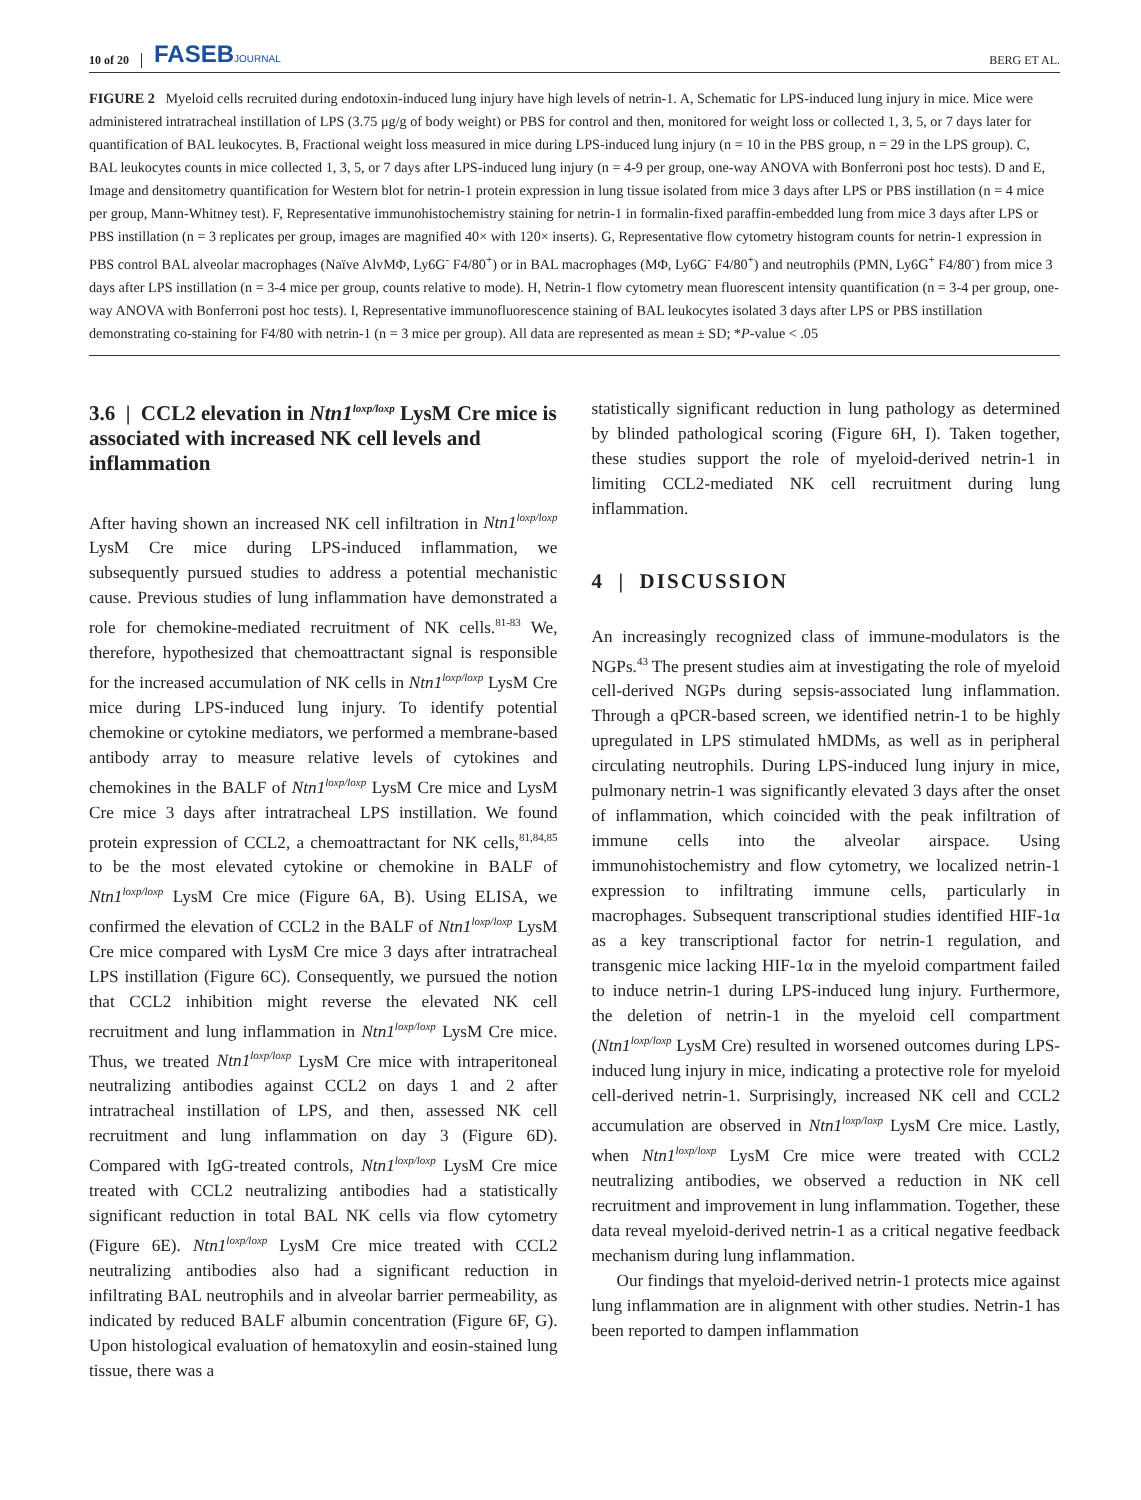10 of 20 FASEBJOURNAL BERG ET AL.
FIGURE 2 Myeloid cells recruited during endotoxin-induced lung injury have high levels of netrin-1. A, Schematic for LPS-induced lung injury in mice. Mice were administered intratracheal instillation of LPS (3.75 μg/g of body weight) or PBS for control and then, monitored for weight loss or collected 1, 3, 5, or 7 days later for quantification of BAL leukocytes. B, Fractional weight loss measured in mice during LPS-induced lung injury (n = 10 in the PBS group, n = 29 in the LPS group). C, BAL leukocytes counts in mice collected 1, 3, 5, or 7 days after LPS-induced lung injury (n = 4-9 per group, one-way ANOVA with Bonferroni post hoc tests). D and E, Image and densitometry quantification for Western blot for netrin-1 protein expression in lung tissue isolated from mice 3 days after LPS or PBS instillation (n = 4 mice per group, Mann-Whitney test). F, Representative immunohistochemistry staining for netrin-1 in formalin-fixed paraffin-embedded lung from mice 3 days after LPS or PBS instillation (n = 3 replicates per group, images are magnified 40× with 120× inserts). G, Representative flow cytometry histogram counts for netrin-1 expression in PBS control BAL alveolar macrophages (Naïve AlvMΦ, Ly6G<sup>-</sup> F4/80<sup>+</sup>) or in BAL macrophages (MΦ, Ly6G<sup>-</sup> F4/80<sup>+</sup>) and neutrophils (PMN, Ly6G<sup>+</sup> F4/80<sup>-</sup>) from mice 3 days after LPS instillation (n = 3-4 mice per group, counts relative to mode). H, Netrin-1 flow cytometry mean fluorescent intensity quantification (n = 3-4 per group, one-way ANOVA with Bonferroni post hoc tests). I, Representative immunofluorescence staining of BAL leukocytes isolated 3 days after LPS or PBS instillation demonstrating co-staining for F4/80 with netrin-1 (n = 3 mice per group). All data are represented as mean ± SD; *P-value < .05
3.6 | CCL2 elevation in Ntn1<sup>loxp/loxp</sup> LysM Cre mice is associated with increased NK cell levels and inflammation
After having shown an increased NK cell infiltration in Ntn1<sup>loxp/loxp</sup> LysM Cre mice during LPS-induced inflammation, we subsequently pursued studies to address a potential mechanistic cause. Previous studies of lung inflammation have demonstrated a role for chemokine-mediated recruitment of NK cells.<sup>81-83</sup> We, therefore, hypothesized that chemoattractant signal is responsible for the increased accumulation of NK cells in Ntn1<sup>loxp/loxp</sup> LysM Cre mice during LPS-induced lung injury. To identify potential chemokine or cytokine mediators, we performed a membrane-based antibody array to measure relative levels of cytokines and chemokines in the BALF of Ntn1<sup>loxp/loxp</sup> LysM Cre mice and LysM Cre mice 3 days after intratracheal LPS instillation. We found protein expression of CCL2, a chemoattractant for NK cells,<sup>81,84,85</sup> to be the most elevated cytokine or chemokine in BALF of Ntn1<sup>loxp/loxp</sup> LysM Cre mice (Figure 6A, B). Using ELISA, we confirmed the elevation of CCL2 in the BALF of Ntn1<sup>loxp/loxp</sup> LysM Cre mice compared with LysM Cre mice 3 days after intratracheal LPS instillation (Figure 6C). Consequently, we pursued the notion that CCL2 inhibition might reverse the elevated NK cell recruitment and lung inflammation in Ntn1<sup>loxp/loxp</sup> LysM Cre mice. Thus, we treated Ntn1<sup>loxp/loxp</sup> LysM Cre mice with intraperitoneal neutralizing antibodies against CCL2 on days 1 and 2 after intratracheal instillation of LPS, and then, assessed NK cell recruitment and lung inflammation on day 3 (Figure 6D). Compared with IgG-treated controls, Ntn1<sup>loxp/loxp</sup> LysM Cre mice treated with CCL2 neutralizing antibodies had a statistically significant reduction in total BAL NK cells via flow cytometry (Figure 6E). Ntn1<sup>loxp/loxp</sup> LysM Cre mice treated with CCL2 neutralizing antibodies also had a significant reduction in infiltrating BAL neutrophils and in alveolar barrier permeability, as indicated by reduced BALF albumin concentration (Figure 6F, G). Upon histological evaluation of hematoxylin and eosin-stained lung tissue, there was a
statistically significant reduction in lung pathology as determined by blinded pathological scoring (Figure 6H, I). Taken together, these studies support the role of myeloid-derived netrin-1 in limiting CCL2-mediated NK cell recruitment during lung inflammation.
4 | DISCUSSION
An increasingly recognized class of immune-modulators is the NGPs.<sup>43</sup> The present studies aim at investigating the role of myeloid cell-derived NGPs during sepsis-associated lung inflammation. Through a qPCR-based screen, we identified netrin-1 to be highly upregulated in LPS stimulated hMDMs, as well as in peripheral circulating neutrophils. During LPS-induced lung injury in mice, pulmonary netrin-1 was significantly elevated 3 days after the onset of inflammation, which coincided with the peak infiltration of immune cells into the alveolar airspace. Using immunohistochemistry and flow cytometry, we localized netrin-1 expression to infiltrating immune cells, particularly in macrophages. Subsequent transcriptional studies identified HIF-1α as a key transcriptional factor for netrin-1 regulation, and transgenic mice lacking HIF-1α in the myeloid compartment failed to induce netrin-1 during LPS-induced lung injury. Furthermore, the deletion of netrin-1 in the myeloid cell compartment (Ntn1<sup>loxp/loxp</sup> LysM Cre) resulted in worsened outcomes during LPS-induced lung injury in mice, indicating a protective role for myeloid cell-derived netrin-1. Surprisingly, increased NK cell and CCL2 accumulation are observed in Ntn1<sup>loxp/loxp</sup> LysM Cre mice. Lastly, when Ntn1<sup>loxp/loxp</sup> LysM Cre mice were treated with CCL2 neutralizing antibodies, we observed a reduction in NK cell recruitment and improvement in lung inflammation. Together, these data reveal myeloid-derived netrin-1 as a critical negative feedback mechanism during lung inflammation.
Our findings that myeloid-derived netrin-1 protects mice against lung inflammation are in alignment with other studies. Netrin-1 has been reported to dampen inflammation